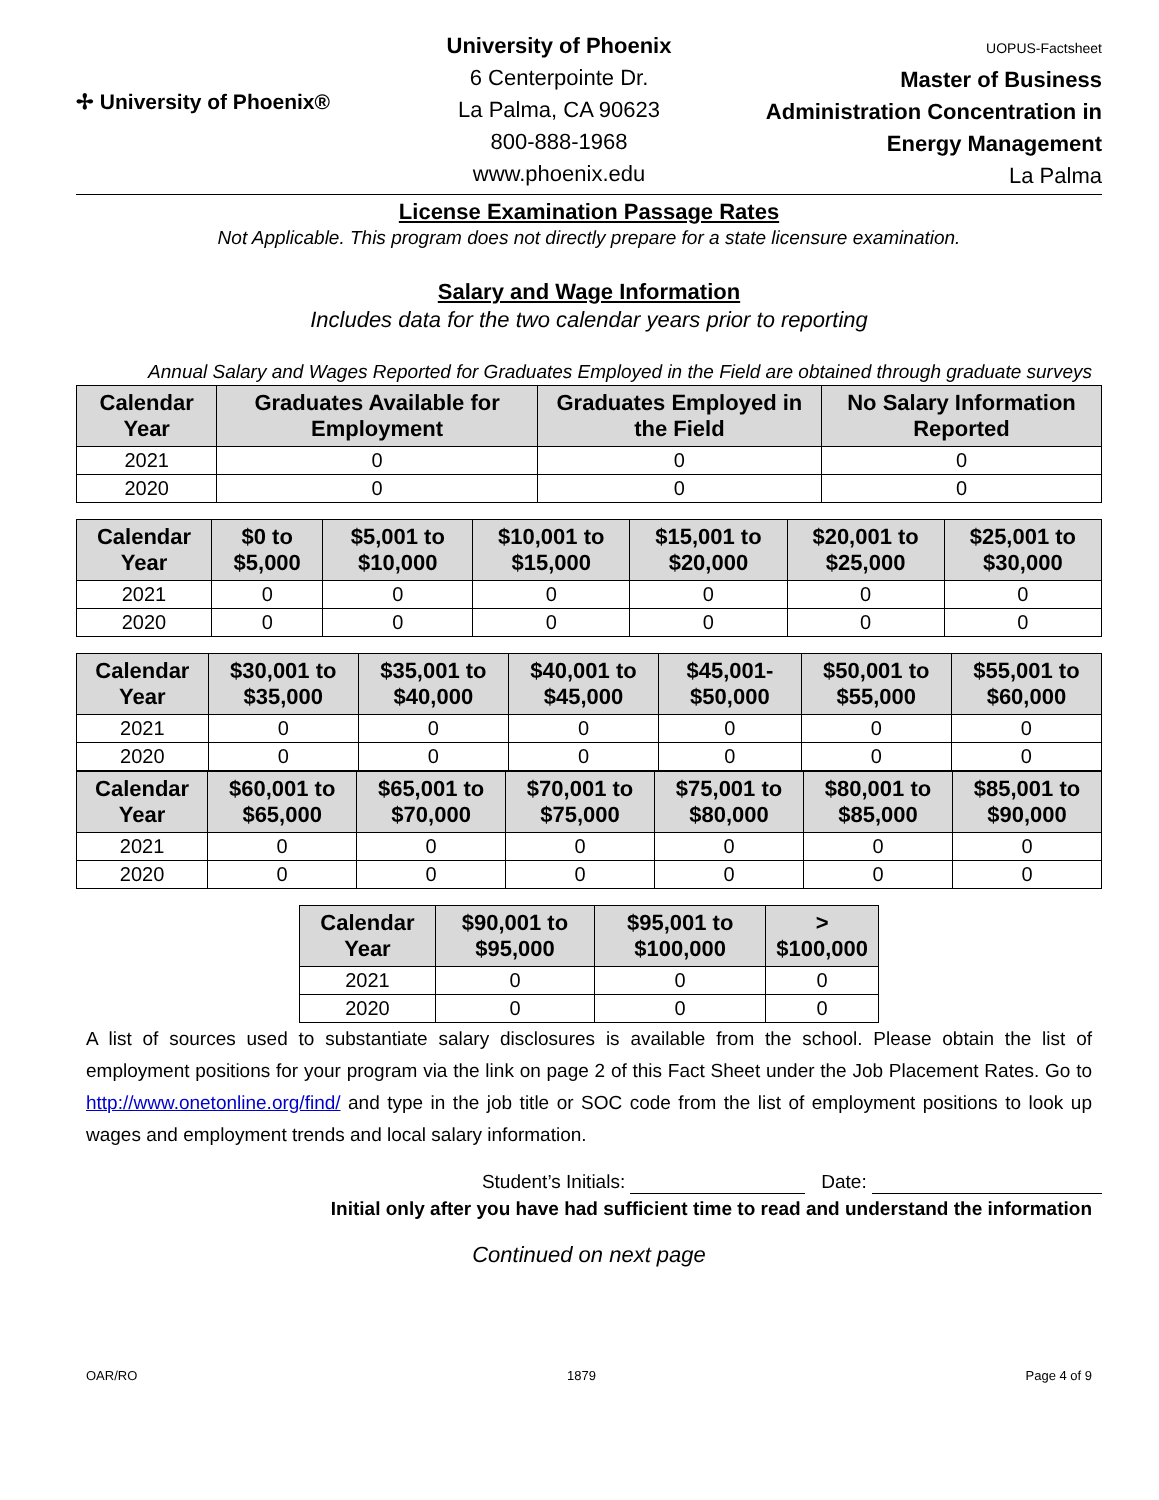✢ University of Phoenix®
University of Phoenix
6 Centerpointe Dr.
La Palma, CA 90623
800-888-1968
www.phoenix.edu
UOPUS-Factsheet
Master of Business Administration Concentration in Energy Management
La Palma
License Examination Passage Rates
Not Applicable. This program does not directly prepare for a state licensure examination.
Salary and Wage Information
Includes data for the two calendar years prior to reporting
Annual Salary and Wages Reported for Graduates Employed in the Field are obtained through graduate surveys
| Calendar Year | Graduates Available for Employment | Graduates Employed in the Field | No Salary Information Reported |
| --- | --- | --- | --- |
| 2021 | 0 | 0 | 0 |
| 2020 | 0 | 0 | 0 |
| Calendar Year | $0 to $5,000 | $5,001 to $10,000 | $10,001 to $15,000 | $15,001 to $20,000 | $20,001 to $25,000 | $25,001 to $30,000 |
| --- | --- | --- | --- | --- | --- | --- |
| 2021 | 0 | 0 | 0 | 0 | 0 | 0 |
| 2020 | 0 | 0 | 0 | 0 | 0 | 0 |
| Calendar Year | $30,001 to $35,000 | $35,001 to $40,000 | $40,001 to $45,000 | $45,001- $50,000 | $50,001 to $55,000 | $55,001 to $60,000 |
| --- | --- | --- | --- | --- | --- | --- |
| 2021 | 0 | 0 | 0 | 0 | 0 | 0 |
| 2020 | 0 | 0 | 0 | 0 | 0 | 0 |
| Calendar Year | $60,001 to $65,000 | $65,001 to $70,000 | $70,001 to $75,000 | $75,001 to $80,000 | $80,001 to $85,000 | $85,001 to $90,000 |
| --- | --- | --- | --- | --- | --- | --- |
| 2021 | 0 | 0 | 0 | 0 | 0 | 0 |
| 2020 | 0 | 0 | 0 | 0 | 0 | 0 |
| Calendar Year | $90,001 to $95,000 | $95,001 to $100,000 | > $100,000 |
| --- | --- | --- | --- |
| 2021 | 0 | 0 | 0 |
| 2020 | 0 | 0 | 0 |
A list of sources used to substantiate salary disclosures is available from the school. Please obtain the list of employment positions for your program via the link on page 2 of this Fact Sheet under the Job Placement Rates. Go to http://www.onetonline.org/find/ and type in the job title or SOC code from the list of employment positions to look up wages and employment trends and local salary information.
Student’s Initials: Date:
Initial only after you have had sufficient time to read and understand the information
Continued on next page
OAR/RO 1879 Page 4 of 9